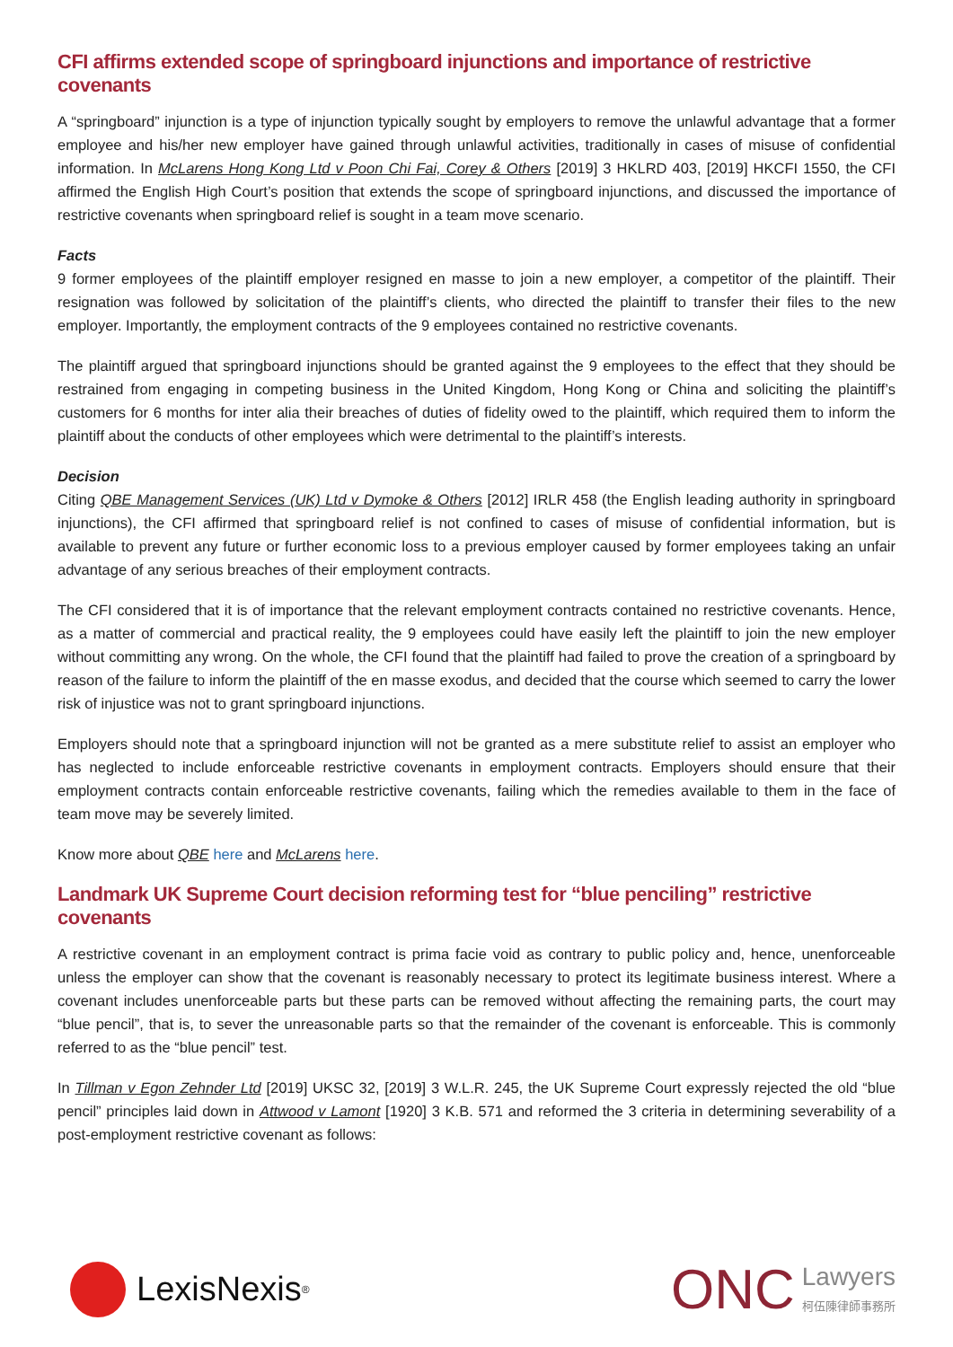CFI affirms extended scope of springboard injunctions and importance of restrictive covenants
A “springboard” injunction is a type of injunction typically sought by employers to remove the unlawful advantage that a former employee and his/her new employer have gained through unlawful activities, traditionally in cases of misuse of confidential information. In McLarens Hong Kong Ltd v Poon Chi Fai, Corey & Others [2019] 3 HKLRD 403, [2019] HKCFI 1550, the CFI affirmed the English High Court’s position that extends the scope of springboard injunctions, and discussed the importance of restrictive covenants when springboard relief is sought in a team move scenario.
Facts
9 former employees of the plaintiff employer resigned en masse to join a new employer, a competitor of the plaintiff. Their resignation was followed by solicitation of the plaintiff’s clients, who directed the plaintiff to transfer their files to the new employer. Importantly, the employment contracts of the 9 employees contained no restrictive covenants.
The plaintiff argued that springboard injunctions should be granted against the 9 employees to the effect that they should be restrained from engaging in competing business in the United Kingdom, Hong Kong or China and soliciting the plaintiff’s customers for 6 months for inter alia their breaches of duties of fidelity owed to the plaintiff, which required them to inform the plaintiff about the conducts of other employees which were detrimental to the plaintiff’s interests.
Decision
Citing QBE Management Services (UK) Ltd v Dymoke & Others [2012] IRLR 458 (the English leading authority in springboard injunctions), the CFI affirmed that springboard relief is not confined to cases of misuse of confidential information, but is available to prevent any future or further economic loss to a previous employer caused by former employees taking an unfair advantage of any serious breaches of their employment contracts.
The CFI considered that it is of importance that the relevant employment contracts contained no restrictive covenants. Hence, as a matter of commercial and practical reality, the 9 employees could have easily left the plaintiff to join the new employer without committing any wrong. On the whole, the CFI found that the plaintiff had failed to prove the creation of a springboard by reason of the failure to inform the plaintiff of the en masse exodus, and decided that the course which seemed to carry the lower risk of injustice was not to grant springboard injunctions.
Employers should note that a springboard injunction will not be granted as a mere substitute relief to assist an employer who has neglected to include enforceable restrictive covenants in employment contracts. Employers should ensure that their employment contracts contain enforceable restrictive covenants, failing which the remedies available to them in the face of team move may be severely limited.
Know more about QBE here and McLarens here.
Landmark UK Supreme Court decision reforming test for “blue penciling” restrictive covenants
A restrictive covenant in an employment contract is prima facie void as contrary to public policy and, hence, unenforceable unless the employer can show that the covenant is reasonably necessary to protect its legitimate business interest. Where a covenant includes unenforceable parts but these parts can be removed without affecting the remaining parts, the court may “blue pencil”, that is, to sever the unreasonable parts so that the remainder of the covenant is enforceable. This is commonly referred to as the “blue pencil” test.
In Tillman v Egon Zehnder Ltd [2019] UKSC 32, [2019] 3 W.L.R. 245, the UK Supreme Court expressly rejected the old “blue pencil” principles laid down in Attwood v Lamont [1920] 3 K.B. 571 and reformed the 3 criteria in determining severability of a post-employment restrictive covenant as follows:
LexisNexis<sup>®</sup>
ONC Lawyers
柯伍陳律師事務所